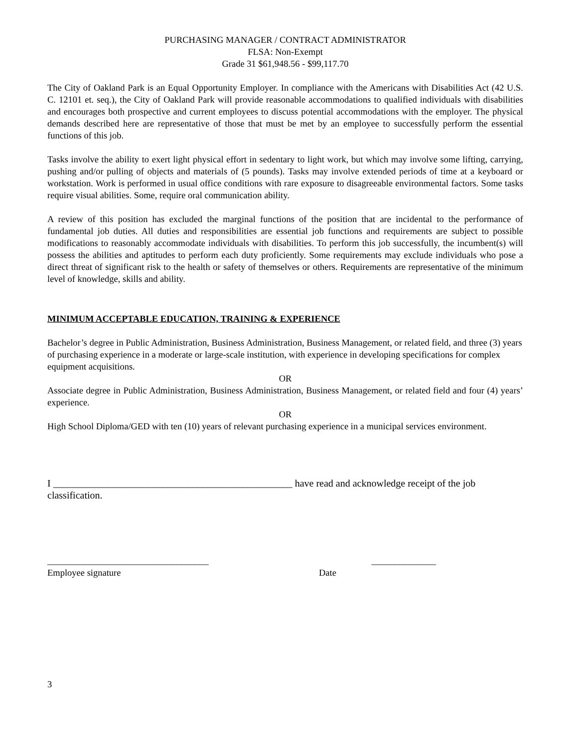PURCHASING MANAGER / CONTRACT ADMINISTRATOR
FLSA: Non-Exempt
Grade 31 $61,948.56 - $99,117.70
The City of Oakland Park is an Equal Opportunity Employer. In compliance with the Americans with Disabilities Act (42 U.S. C. 12101 et. seq.), the City of Oakland Park will provide reasonable accommodations to qualified individuals with disabilities and encourages both prospective and current employees to discuss potential accommodations with the employer. The physical demands described here are representative of those that must be met by an employee to successfully perform the essential functions of this job.
Tasks involve the ability to exert light physical effort in sedentary to light work, but which may involve some lifting, carrying, pushing and/or pulling of objects and materials of (5 pounds). Tasks may involve extended periods of time at a keyboard or workstation. Work is performed in usual office conditions with rare exposure to disagreeable environmental factors. Some tasks require visual abilities. Some, require oral communication ability.
A review of this position has excluded the marginal functions of the position that are incidental to the performance of fundamental job duties. All duties and responsibilities are essential job functions and requirements are subject to possible modifications to reasonably accommodate individuals with disabilities. To perform this job successfully, the incumbent(s) will possess the abilities and aptitudes to perform each duty proficiently. Some requirements may exclude individuals who pose a direct threat of significant risk to the health or safety of themselves or others. Requirements are representative of the minimum level of knowledge, skills and ability.
MINIMUM ACCEPTABLE EDUCATION, TRAINING & EXPERIENCE
Bachelor’s degree in Public Administration, Business Administration, Business Management, or related field, and three (3) years of purchasing experience in a moderate or large-scale institution, with experience in developing specifications for complex equipment acquisitions.
OR
Associate degree in Public Administration, Business Administration, Business Management, or related field and four (4) years’ experience.
OR
High School Diploma/GED with ten (10) years of relevant purchasing experience in a municipal services environment.
I ________________________________________________ have read and acknowledge receipt of the job classification.
___________________________________ ______________
Employee signature Date
3